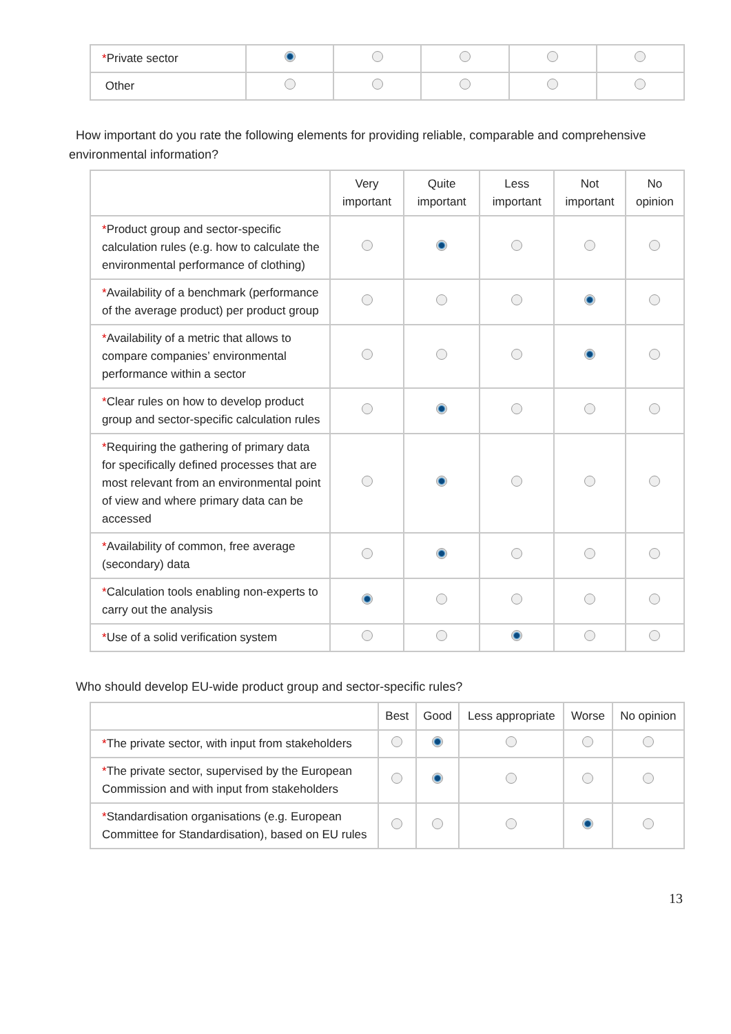| * Private sector | | | | | |
| Other | | | | | |
How important do you rate the following elements for providing reliable, comparable and comprehensive environmental information?
| | Very important | Quite important | Less important | Not important | No opinion |
| --- | --- | --- | --- | --- | --- |
| * Product group and sector-specific calculation rules (e.g. how to calculate the environmental performance of clothing) | | | | | |
| * Availability of a benchmark (performance of the average product) per product group | | | | | |
| * Availability of a metric that allows to compare companies’ environmental performance within a sector | | | | | |
| * Clear rules on how to develop product group and sector-specific calculation rules | | | | | |
| * Requiring the gathering of primary data for specifically defined processes that are most relevant from an environmental point of view and where primary data can be accessed | | | | | |
| * Availability of common, free average (secondary) data | | | | | |
| * Calculation tools enabling non-experts to carry out the analysis | | | | | |
| * Use of a solid verification system | | | | | |
Who should develop EU-wide product group and sector-specific rules?
| | Best | Good | Less appropriate | Worse | No opinion |
| --- | --- | --- | --- | --- | --- |
| * The private sector, with input from stakeholders | | | | | |
| * The private sector, supervised by the European Commission and with input from stakeholders | | | | | |
| * Standardisation organisations (e.g. European Committee for Standardisation), based on EU rules | | | | | |
13